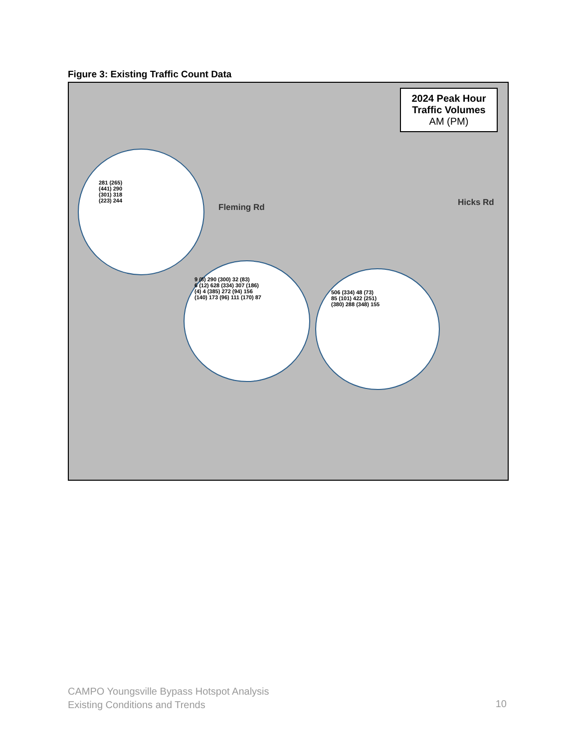Figure 3: Existing Traffic Count Data
2024 Peak Hour
Traffic Volumes
AM (PM)
281 (265)
(441) 290
(301) 318
(223) 244
9 (8) 290 (300) 32 (83)
6 (12) 628 (334) 307 (186)
(4) 4 (385) 272 (94) 156
(140) 173 (96) 111 (170) 87
506 (334) 48 (73)
85 (101) 422 (251)
(380) 288 (348) 155
Fleming Rd Hicks Rd
CAMPO Youngsville Bypass Hotspot Analysis
Existing Conditions and Trends
10